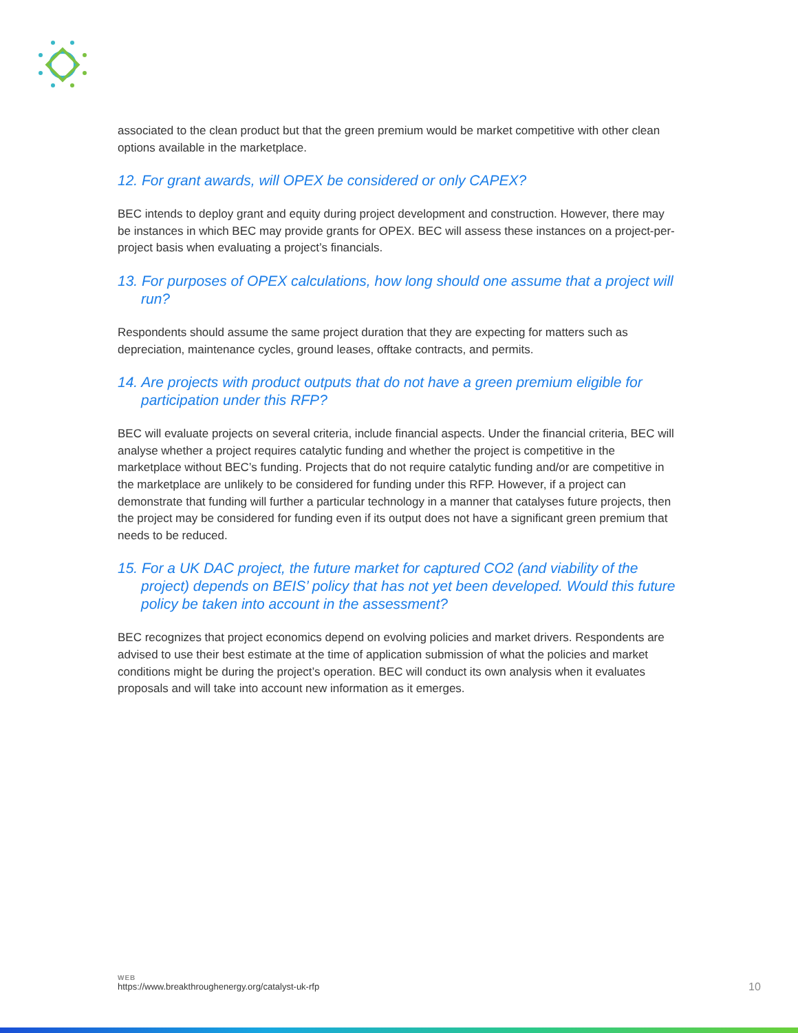associated to the clean product but that the green premium would be market competitive with other clean options available in the marketplace.
12. For grant awards, will OPEX be considered or only CAPEX?
BEC intends to deploy grant and equity during project development and construction. However, there may be instances in which BEC may provide grants for OPEX. BEC will assess these instances on a project-per-project basis when evaluating a project’s financials.
13. For purposes of OPEX calculations, how long should one assume that a project will run?
Respondents should assume the same project duration that they are expecting for matters such as depreciation, maintenance cycles, ground leases, offtake contracts, and permits.
14. Are projects with product outputs that do not have a green premium eligible for participation under this RFP?
BEC will evaluate projects on several criteria, include financial aspects. Under the financial criteria, BEC will analyse whether a project requires catalytic funding and whether the project is competitive in the marketplace without BEC’s funding. Projects that do not require catalytic funding and/or are competitive in the marketplace are unlikely to be considered for funding under this RFP. However, if a project can demonstrate that funding will further a particular technology in a manner that catalyses future projects, then the project may be considered for funding even if its output does not have a significant green premium that needs to be reduced.
15. For a UK DAC project, the future market for captured CO2 (and viability of the project) depends on BEIS’ policy that has not yet been developed. Would this future policy be taken into account in the assessment?
BEC recognizes that project economics depend on evolving policies and market drivers. Respondents are advised to use their best estimate at the time of application submission of what the policies and market conditions might be during the project’s operation. BEC will conduct its own analysis when it evaluates proposals and will take into account new information as it emerges.
WEB
https://www.breakthroughenergy.org/catalyst-uk-rfp
10